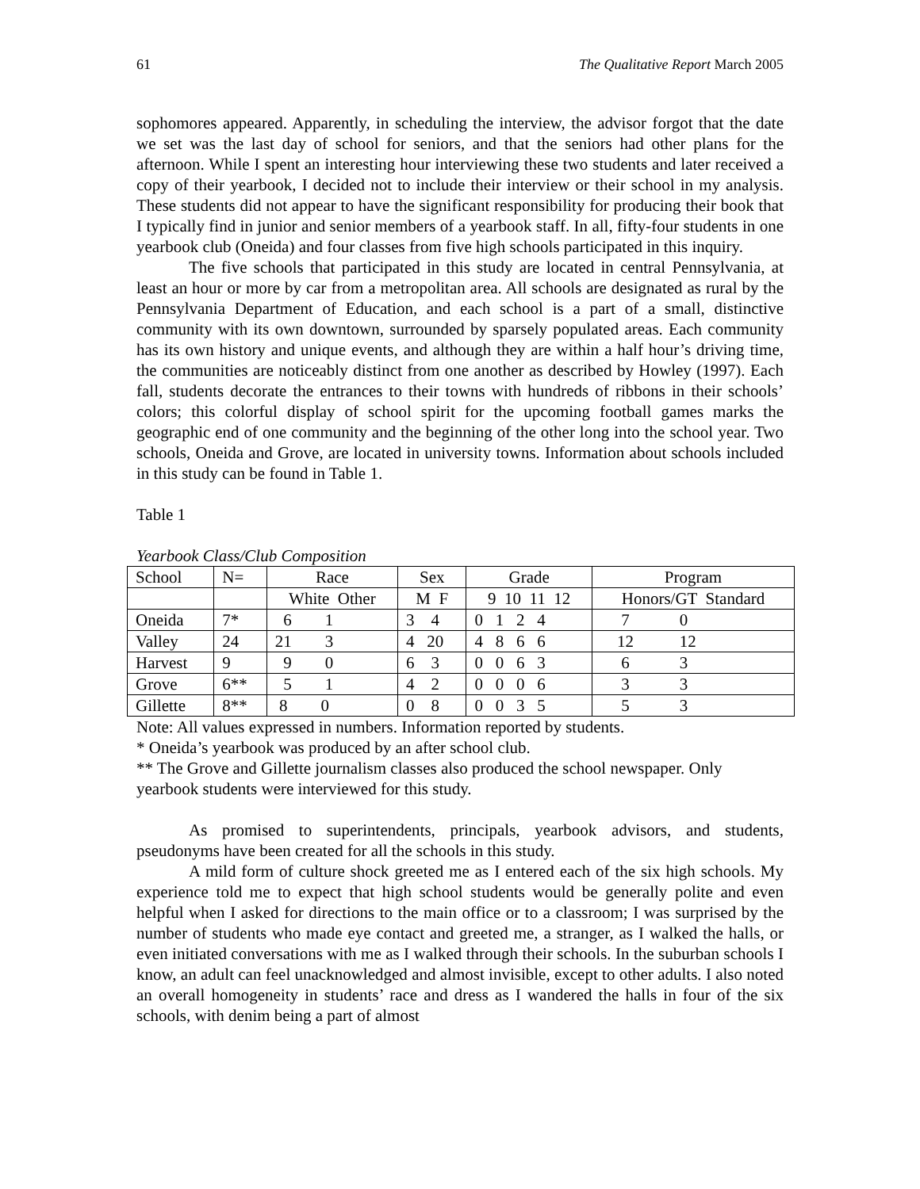61 The Qualitative Report March 2005
sophomores appeared. Apparently, in scheduling the interview, the advisor forgot that the date we set was the last day of school for seniors, and that the seniors had other plans for the afternoon. While I spent an interesting hour interviewing these two students and later received a copy of their yearbook, I decided not to include their interview or their school in my analysis. These students did not appear to have the significant responsibility for producing their book that I typically find in junior and senior members of a yearbook staff. In all, fifty-four students in one yearbook club (Oneida) and four classes from five high schools participated in this inquiry.
The five schools that participated in this study are located in central Pennsylvania, at least an hour or more by car from a metropolitan area. All schools are designated as rural by the Pennsylvania Department of Education, and each school is a part of a small, distinctive community with its own downtown, surrounded by sparsely populated areas. Each community has its own history and unique events, and although they are within a half hour’s driving time, the communities are noticeably distinct from one another as described by Howley (1997). Each fall, students decorate the entrances to their towns with hundreds of ribbons in their schools’ colors; this colorful display of school spirit for the upcoming football games marks the geographic end of one community and the beginning of the other long into the school year. Two schools, Oneida and Grove, are located in university towns. Information about schools included in this study can be found in Table 1.
Table 1
Yearbook Class/Club Composition
| School | N= | Race | Sex | Grade | Program |
| | | White Other | M F | 9 10 11 12 | Honors/GT Standard |
| Oneida | 7* | 6 1 | 3 4 | 0 1 2 4 | 7 0 |
| Valley | 24 | 21 3 | 4 20 | 4 8 6 6 | 12 12 |
| Harvest | 9 | 9 0 | 6 3 | 0 0 6 3 | 6 3 |
| Grove | 6** | 5 1 | 4 2 | 0 0 0 6 | 3 3 |
| Gillette | 8** | 8 0 | 0 8 | 0 0 3 5 | 5 3 |
Note: All values expressed in numbers. Information reported by students.
* Oneida’s yearbook was produced by an after school club.
** The Grove and Gillette journalism classes also produced the school newspaper. Only yearbook students were interviewed for this study.
As promised to superintendents, principals, yearbook advisors, and students, pseudonyms have been created for all the schools in this study.
A mild form of culture shock greeted me as I entered each of the six high schools. My experience told me to expect that high school students would be generally polite and even helpful when I asked for directions to the main office or to a classroom; I was surprised by the number of students who made eye contact and greeted me, a stranger, as I walked the halls, or even initiated conversations with me as I walked through their schools. In the suburban schools I know, an adult can feel unacknowledged and almost invisible, except to other adults. I also noted an overall homogeneity in students’ race and dress as I wandered the halls in four of the six schools, with denim being a part of almost